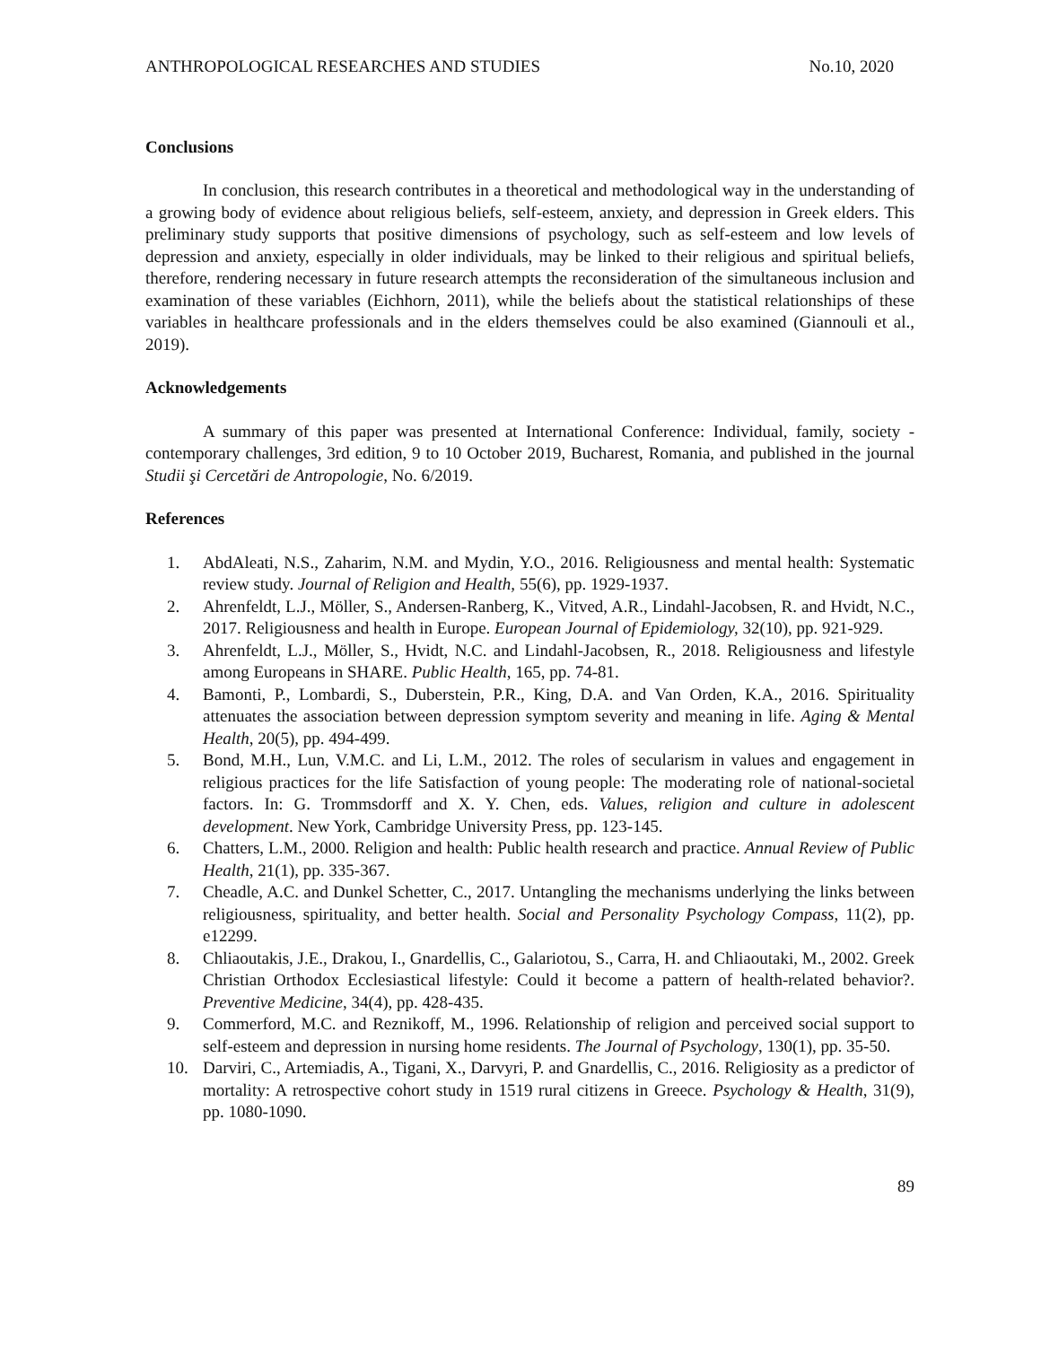ANTHROPOLOGICAL RESEARCHES AND STUDIES No.10, 2020
Conclusions
In conclusion, this research contributes in a theoretical and methodological way in the understanding of a growing body of evidence about religious beliefs, self-esteem, anxiety, and depression in Greek elders. This preliminary study supports that positive dimensions of psychology, such as self-esteem and low levels of depression and anxiety, especially in older individuals, may be linked to their religious and spiritual beliefs, therefore, rendering necessary in future research attempts the reconsideration of the simultaneous inclusion and examination of these variables (Eichhorn, 2011), while the beliefs about the statistical relationships of these variables in healthcare professionals and in the elders themselves could be also examined (Giannouli et al., 2019).
Acknowledgements
A summary of this paper was presented at International Conference: Individual, family, society - contemporary challenges, 3rd edition, 9 to 10 October 2019, Bucharest, Romania, and published in the journal Studii şi Cercetări de Antropologie, No. 6/2019.
References
1. AbdAleati, N.S., Zaharim, N.M. and Mydin, Y.O., 2016. Religiousness and mental health: Systematic review study. Journal of Religion and Health, 55(6), pp. 1929-1937.
2. Ahrenfeldt, L.J., Möller, S., Andersen-Ranberg, K., Vitved, A.R., Lindahl-Jacobsen, R. and Hvidt, N.C., 2017. Religiousness and health in Europe. European Journal of Epidemiology, 32(10), pp. 921-929.
3. Ahrenfeldt, L.J., Möller, S., Hvidt, N.C. and Lindahl-Jacobsen, R., 2018. Religiousness and lifestyle among Europeans in SHARE. Public Health, 165, pp. 74-81.
4. Bamonti, P., Lombardi, S., Duberstein, P.R., King, D.A. and Van Orden, K.A., 2016. Spirituality attenuates the association between depression symptom severity and meaning in life. Aging & Mental Health, 20(5), pp. 494-499.
5. Bond, M.H., Lun, V.M.C. and Li, L.M., 2012. The roles of secularism in values and engagement in religious practices for the life Satisfaction of young people: The moderating role of national-societal factors. In: G. Trommsdorff and X. Y. Chen, eds. Values, religion and culture in adolescent development. New York, Cambridge University Press, pp. 123-145.
6. Chatters, L.M., 2000. Religion and health: Public health research and practice. Annual Review of Public Health, 21(1), pp. 335-367.
7. Cheadle, A.C. and Dunkel Schetter, C., 2017. Untangling the mechanisms underlying the links between religiousness, spirituality, and better health. Social and Personality Psychology Compass, 11(2), pp. e12299.
8. Chliaoutakis, J.E., Drakou, I., Gnardellis, C., Galariotou, S., Carra, H. and Chliaoutaki, M., 2002. Greek Christian Orthodox Ecclesiastical lifestyle: Could it become a pattern of health-related behavior?. Preventive Medicine, 34(4), pp. 428-435.
9. Commerford, M.C. and Reznikoff, M., 1996. Relationship of religion and perceived social support to self-esteem and depression in nursing home residents. The Journal of Psychology, 130(1), pp. 35-50.
10. Darviri, C., Artemiadis, A., Tigani, X., Darvyri, P. and Gnardellis, C., 2016. Religiosity as a predictor of mortality: A retrospective cohort study in 1519 rural citizens in Greece. Psychology & Health, 31(9), pp. 1080-1090.
89